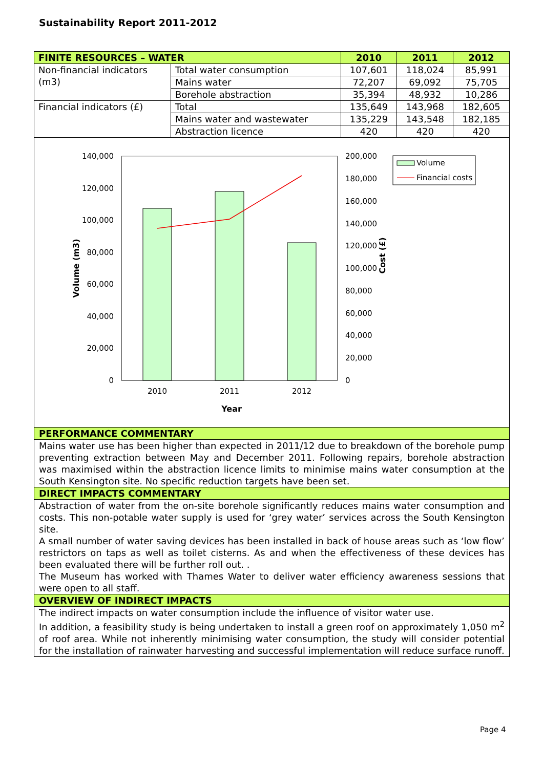Sustainability Report 2011-2012
| FINITE RESOURCES – WATER | | 2010 | 2011 | 2012 |
| --- | --- | --- | --- | --- |
| Non-financial indicators (m3) | Total water consumption | 107,601 | 118,024 | 85,991 |
| | Mains water | 72,207 | 69,092 | 75,705 |
| | Borehole abstraction | 35,394 | 48,932 | 10,286 |
| Financial indicators (£) | Total | 135,649 | 143,968 | 182,605 |
| | Mains water and wastewater | 135,229 | 143,548 | 182,185 |
| | Abstraction licence | 420 | 420 | 420 |
140,000
120,000
100,000
80,000
60,000
40,000
20,000
0
200,000
180,000
160,000
140,000
120,000
100,000
80,000
60,000
40,000
20,000
0
2010
2011
2012
Year
Volume (m3)
Cost (£)
Volume
Financial costs
PERFORMANCE COMMENTARY
Mains water use has been higher than expected in 2011/12 due to breakdown of the borehole pump preventing extraction between May and December 2011. Following repairs, borehole abstraction was maximised within the abstraction licence limits to minimise mains water consumption at the South Kensington site. No specific reduction targets have been set.
DIRECT IMPACTS COMMENTARY
Abstraction of water from the on-site borehole significantly reduces mains water consumption and costs. This non-potable water supply is used for ‘grey water’ services across the South Kensington site.
A small number of water saving devices has been installed in back of house areas such as ‘low flow’ restrictors on taps as well as toilet cisterns. As and when the effectiveness of these devices has been evaluated there will be further roll out. .
The Museum has worked with Thames Water to deliver water efficiency awareness sessions that were open to all staff.
OVERVIEW OF INDIRECT IMPACTS
The indirect impacts on water consumption include the influence of visitor water use.
In addition, a feasibility study is being undertaken to install a green roof on approximately 1,050 m<sup>2</sup> of roof area. While not inherently minimising water consumption, the study will consider potential for the installation of rainwater harvesting and successful implementation will reduce surface runoff.
Page 4